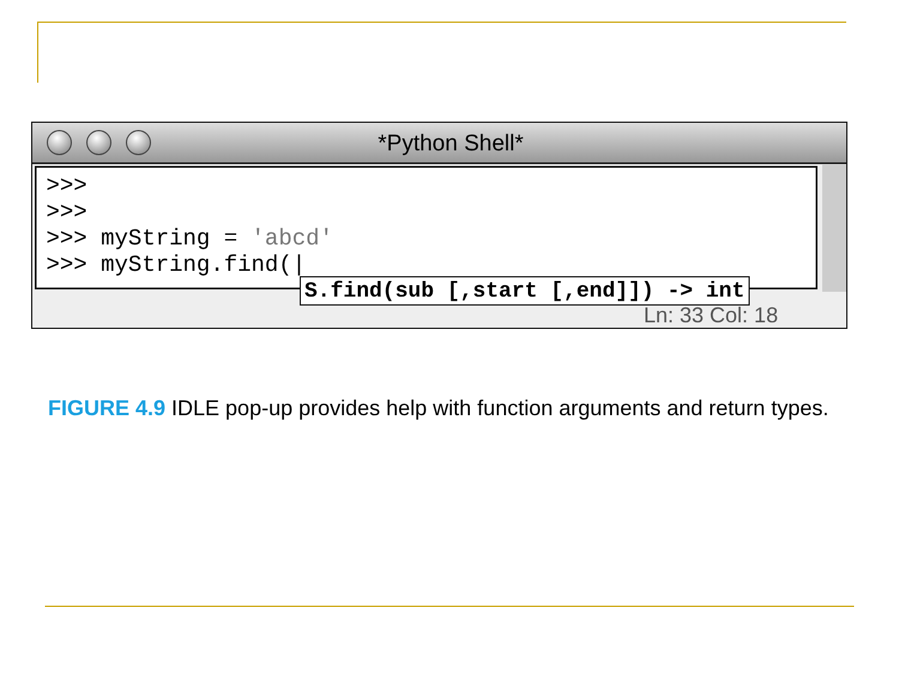*Python Shell*
>>>
>>>
>>> myString = 'abcd'
>>> myString.find(|
Ln: 33 Col: 18
S.find(sub [,start [,end]]) -> int
FIGURE 4.9 IDLE pop-up provides help with function arguments and return types.